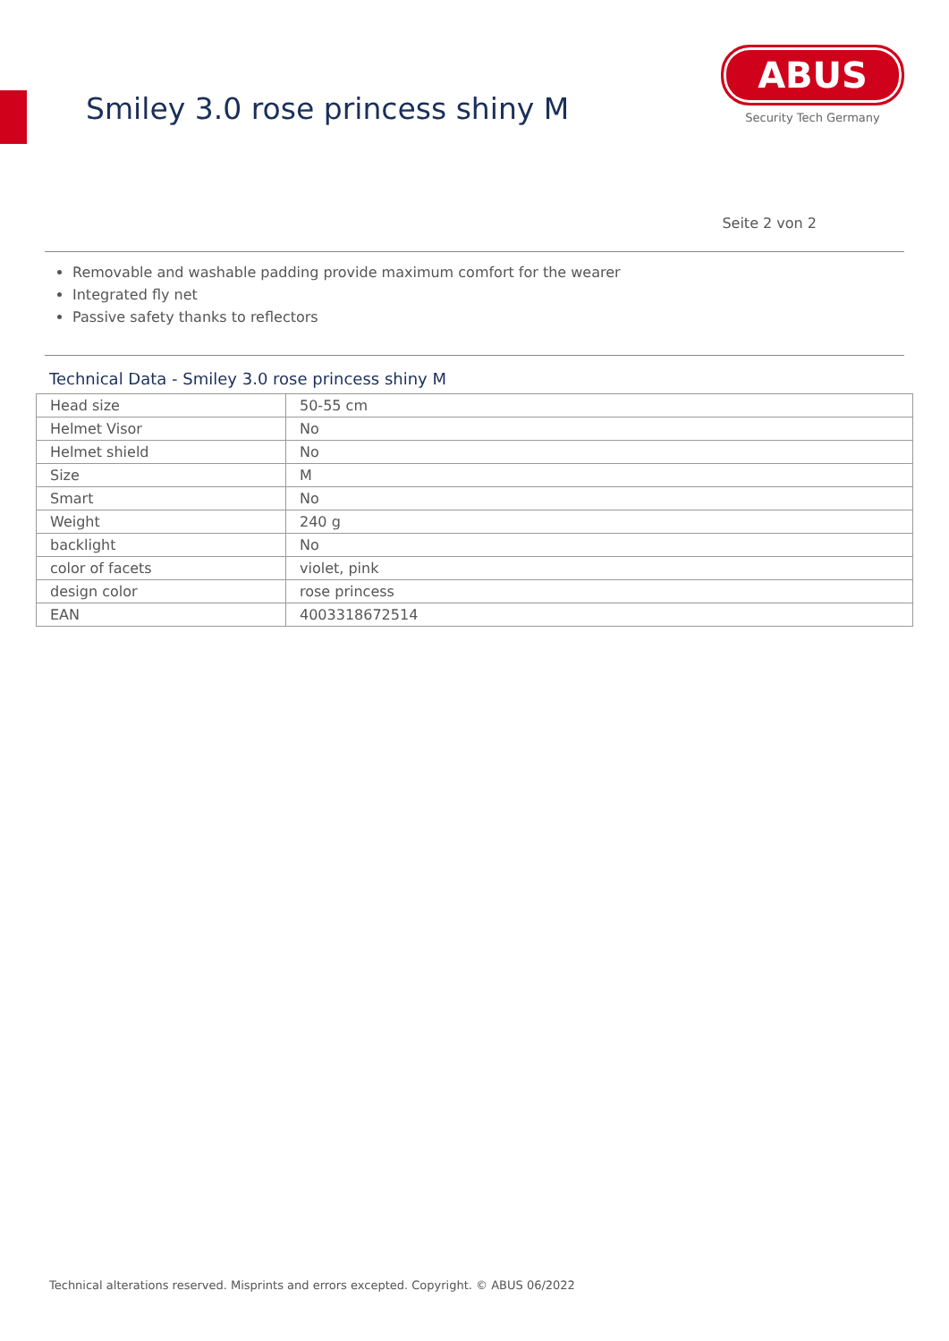Smiley 3.0 rose princess shiny M
ABUS
Security Tech Germany
Seite 2 von 2
Removable and washable padding provide maximum comfort for the wearer
Integrated fly net
Passive safety thanks to reflectors
Technical Data - Smiley 3.0 rose princess shiny M
| Head size | 50-55 cm |
| Helmet Visor | No |
| Helmet shield | No |
| Size | M |
| Smart | No |
| Weight | 240 g |
| backlight | No |
| color of facets | violet, pink |
| design color | rose princess |
| EAN | 4003318672514 |
Technical alterations reserved. Misprints and errors excepted. Copyright. © ABUS 06/2022